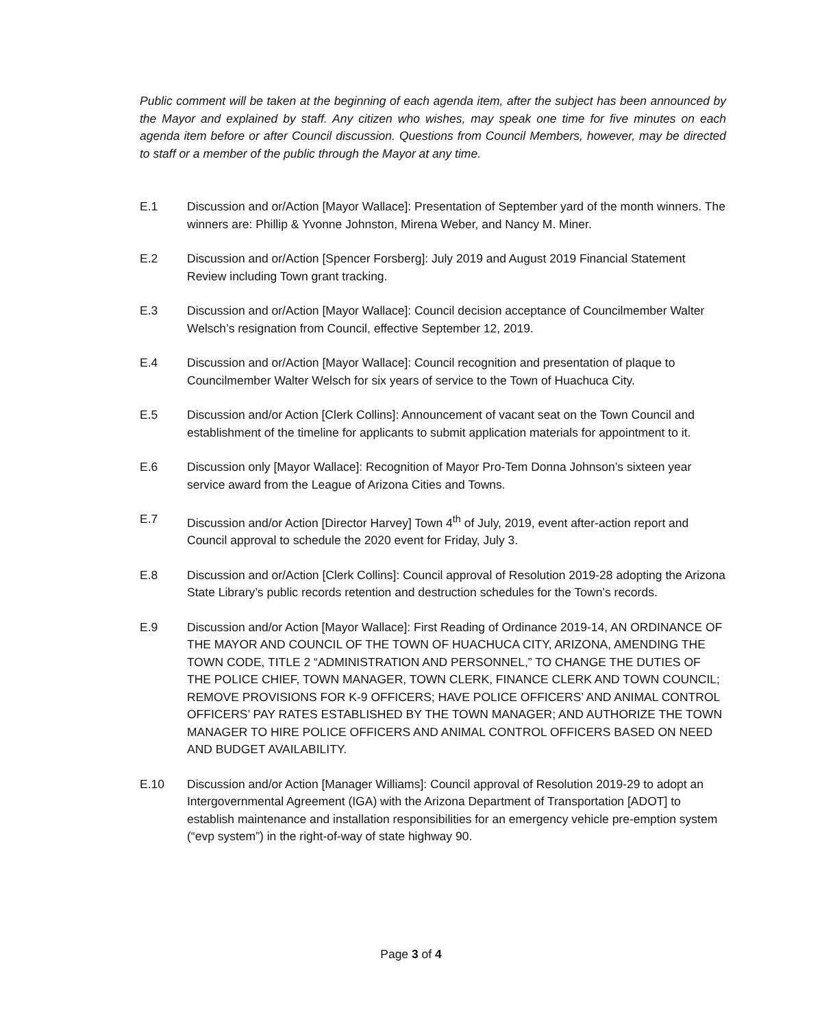Public comment will be taken at the beginning of each agenda item, after the subject has been announced by the Mayor and explained by staff. Any citizen who wishes, may speak one time for five minutes on each agenda item before or after Council discussion. Questions from Council Members, however, may be directed to staff or a member of the public through the Mayor at any time.
E.1 Discussion and or/Action [Mayor Wallace]: Presentation of September yard of the month winners. The winners are: Phillip & Yvonne Johnston, Mirena Weber, and Nancy M. Miner.
E.2 Discussion and or/Action [Spencer Forsberg]: July 2019 and August 2019 Financial Statement Review including Town grant tracking.
E.3 Discussion and or/Action [Mayor Wallace]: Council decision acceptance of Councilmember Walter Welsch’s resignation from Council, effective September 12, 2019.
E.4 Discussion and or/Action [Mayor Wallace]: Council recognition and presentation of plaque to Councilmember Walter Welsch for six years of service to the Town of Huachuca City.
E.5 Discussion and/or Action [Clerk Collins]: Announcement of vacant seat on the Town Council and establishment of the timeline for applicants to submit application materials for appointment to it.
E.6 Discussion only [Mayor Wallace]: Recognition of Mayor Pro-Tem Donna Johnson’s sixteen year service award from the League of Arizona Cities and Towns.
E.7 Discussion and/or Action [Director Harvey] Town 4<sup>th</sup> of July, 2019, event after-action report and Council approval to schedule the 2020 event for Friday, July 3.
E.8 Discussion and or/Action [Clerk Collins]: Council approval of Resolution 2019-28 adopting the Arizona State Library’s public records retention and destruction schedules for the Town’s records.
E.9 Discussion and/or Action [Mayor Wallace]: First Reading of Ordinance 2019-14, AN ORDINANCE OF THE MAYOR AND COUNCIL OF THE TOWN OF HUACHUCA CITY, ARIZONA, AMENDING THE TOWN CODE, TITLE 2 “ADMINISTRATION AND PERSONNEL,” TO CHANGE THE DUTIES OF THE POLICE CHIEF, TOWN MANAGER, TOWN CLERK, FINANCE CLERK AND TOWN COUNCIL; REMOVE PROVISIONS FOR K-9 OFFICERS; HAVE POLICE OFFICERS’ AND ANIMAL CONTROL OFFICERS’ PAY RATES ESTABLISHED BY THE TOWN MANAGER; AND AUTHORIZE THE TOWN MANAGER TO HIRE POLICE OFFICERS AND ANIMAL CONTROL OFFICERS BASED ON NEED AND BUDGET AVAILABILITY.
E.10 Discussion and/or Action [Manager Williams]: Council approval of Resolution 2019-29 to adopt an Intergovernmental Agreement (IGA) with the Arizona Department of Transportation [ADOT] to establish maintenance and installation responsibilities for an emergency vehicle pre-emption system (“evp system”) in the right-of-way of state highway 90.
Page 3 of 4